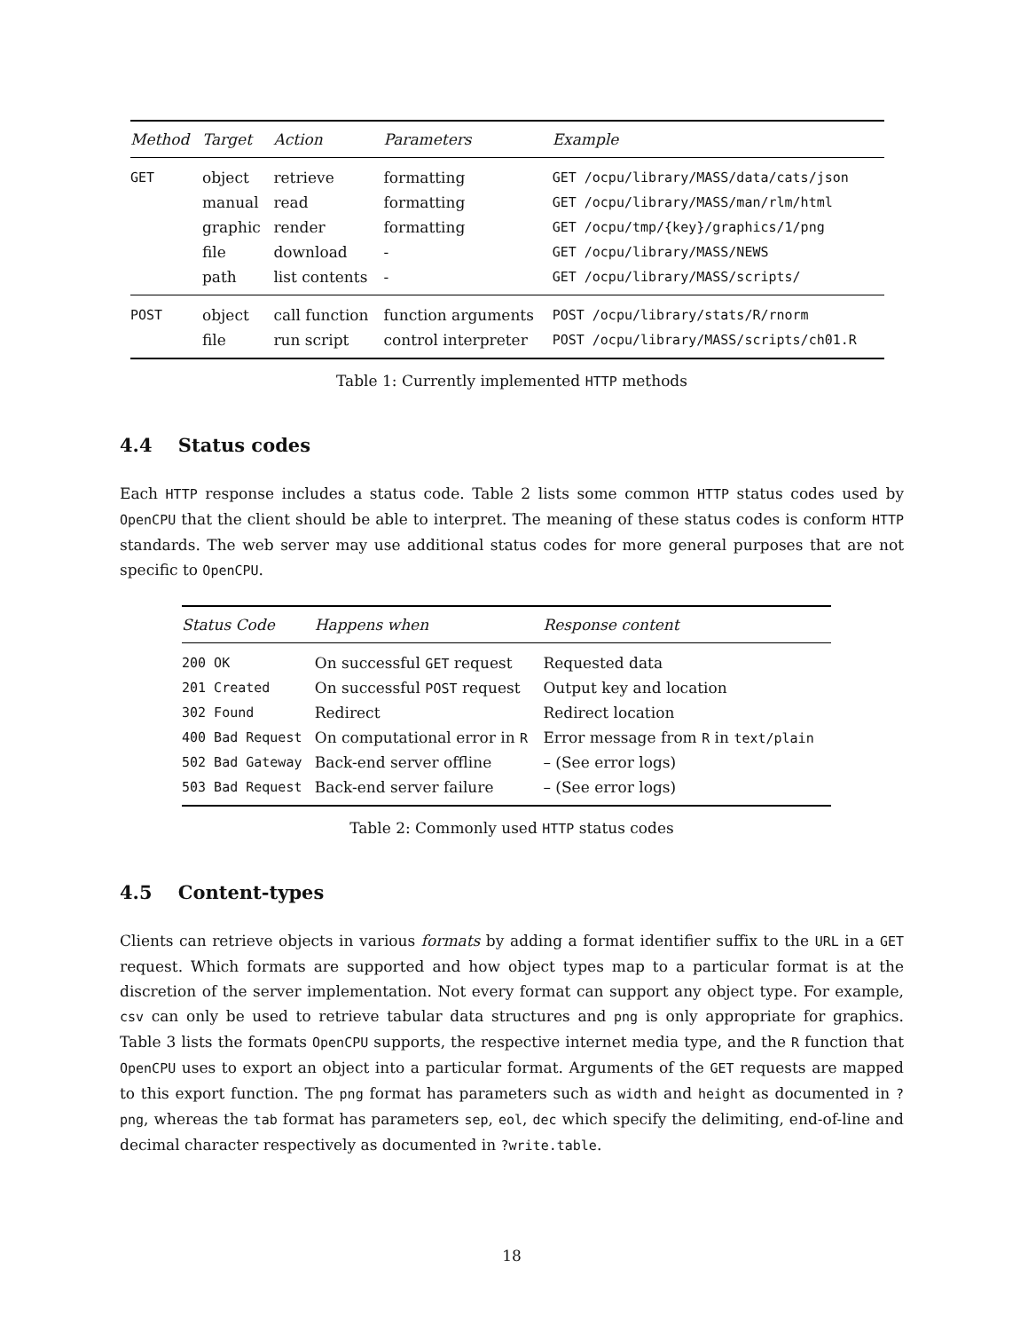| Method | Target | Action | Parameters | Example |
| --- | --- | --- | --- | --- |
| GET | object | retrieve | formatting | GET /ocpu/library/MASS/data/cats/json |
| | manual | read | formatting | GET /ocpu/library/MASS/man/rlm/html |
| | graphic | render | formatting | GET /ocpu/tmp/{key}/graphics/1/png |
| | file | download | - | GET /ocpu/library/MASS/NEWS |
| | path | list contents | - | GET /ocpu/library/MASS/scripts/ |
| POST | object | call function | function arguments | POST /ocpu/library/stats/R/rnorm |
| | file | run script | control interpreter | POST /ocpu/library/MASS/scripts/ch01.R |
Table 1: Currently implemented HTTP methods
4.4 Status codes
Each HTTP response includes a status code. Table 2 lists some common HTTP status codes used by OpenCPU that the client should be able to interpret. The meaning of these status codes is conform HTTP standards. The web server may use additional status codes for more general purposes that are not specific to OpenCPU.
| Status Code | Happens when | Response content |
| --- | --- | --- |
| 200 OK | On successful GET request | Requested data |
| 201 Created | On successful POST request | Output key and location |
| 302 Found | Redirect | Redirect location |
| 400 Bad Request | On computational error in R | Error message from R in text/plain |
| 502 Bad Gateway | Back-end server offline | – (See error logs) |
| 503 Bad Request | Back-end server failure | – (See error logs) |
Table 2: Commonly used HTTP status codes
4.5 Content-types
Clients can retrieve objects in various formats by adding a format identifier suffix to the URL in a GET request. Which formats are supported and how object types map to a particular format is at the discretion of the server implementation. Not every format can support any object type. For example, csv can only be used to retrieve tabular data structures and png is only appropriate for graphics. Table 3 lists the formats OpenCPU supports, the respective internet media type, and the R function that OpenCPU uses to export an object into a particular format. Arguments of the GET requests are mapped to this export function. The png format has parameters such as width and height as documented in ?png, whereas the tab format has parameters sep, eol, dec which specify the delimiting, end-of-line and decimal character respectively as documented in ?write.table.
18